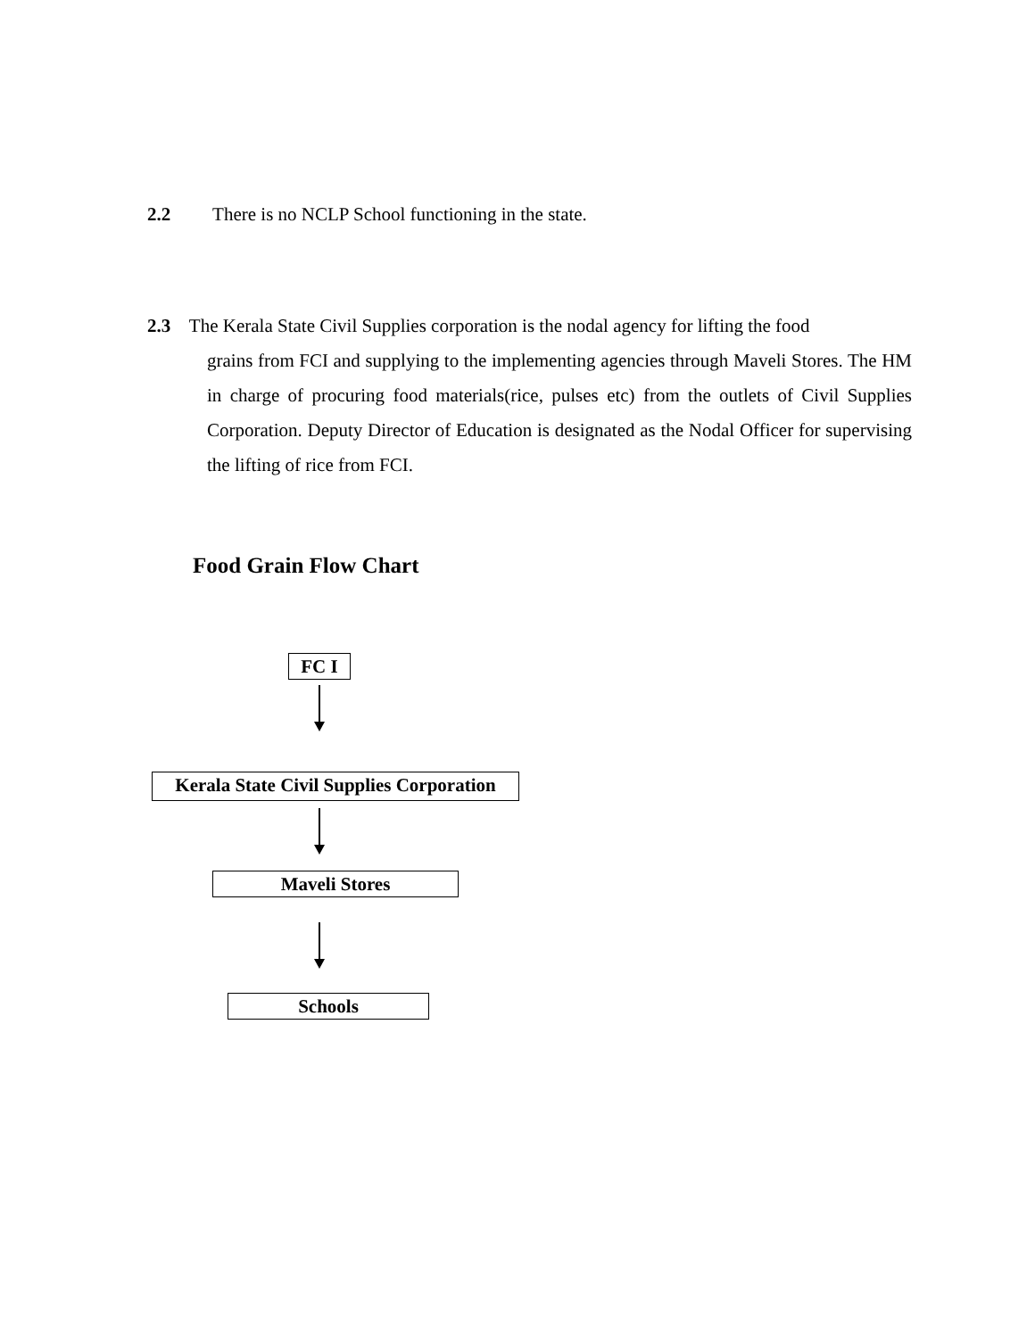2.2 There is no NCLP School functioning in the state.
2.3 The Kerala State Civil Supplies corporation is the nodal agency for lifting the food
grains from FCI and supplying to the implementing agencies through Maveli Stores. The HM in charge of procuring food materials(rice, pulses etc) from the outlets of Civil Supplies Corporation. Deputy Director of Education is designated as the Nodal Officer for supervising the lifting of rice from FCI.
Food Grain Flow Chart
FC I
Kerala State Civil Supplies Corporation
Maveli Stores
Schools